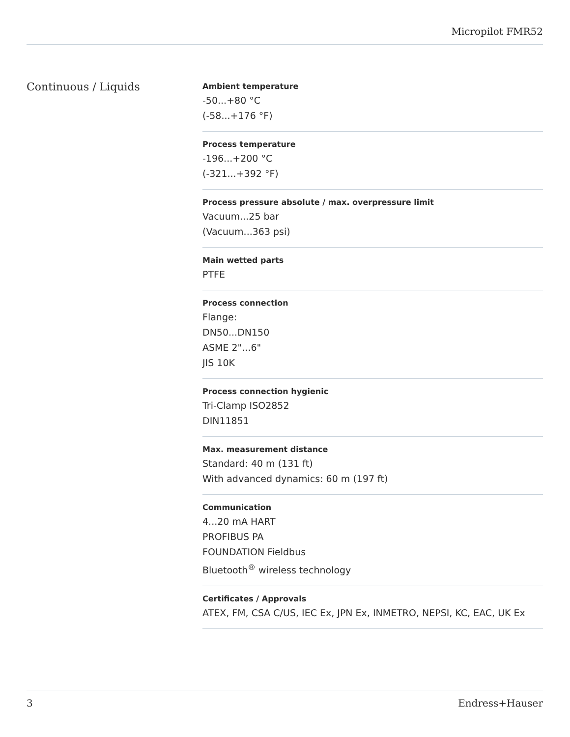Micropilot FMR52
Continuous / Liquids
Ambient temperature
-50...+80 °C
(-58...+176 °F)
Process temperature
-196...+200 °C
(-321...+392 °F)
Process pressure absolute / max. overpressure limit
Vacuum...25 bar
(Vacuum...363 psi)
Main wetted parts
PTFE
Process connection
Flange:
DN50...DN150
ASME 2"...6"
JIS 10K
Process connection hygienic
Tri-Clamp ISO2852
DIN11851
Max. measurement distance
Standard: 40 m (131 ft)
With advanced dynamics: 60 m (197 ft)
Communication
4...20 mA HART
PROFIBUS PA
FOUNDATION Fieldbus
Bluetooth<sup>®</sup> wireless technology
Certificates / Approvals
ATEX, FM, CSA C/US, IEC Ex, JPN Ex, INMETRO, NEPSI, KC, EAC, UK Ex
3 Endress+Hauser